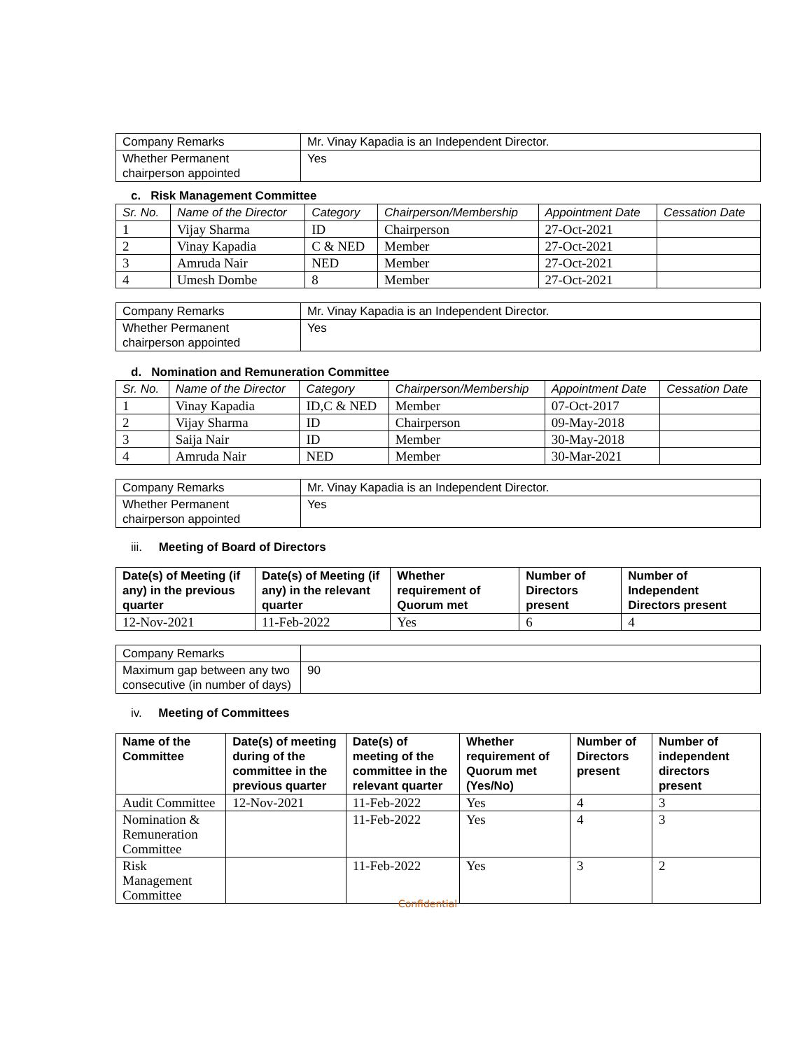| Company Remarks | Mr. Vinay Kapadia is an Independent Director. |
| Whether Permanent chairperson appointed | Yes |
c. Risk Management Committee
| Sr. No. | Name of the Director | Category | Chairperson/Membership | Appointment Date | Cessation Date |
| --- | --- | --- | --- | --- | --- |
| 1 | Vijay Sharma | ID | Chairperson | 27-Oct-2021 | |
| 2 | Vinay Kapadia | C & NED | Member | 27-Oct-2021 | |
| 3 | Amruda Nair | NED | Member | 27-Oct-2021 | |
| 4 | Umesh Dombe | 8 | Member | 27-Oct-2021 | |
| Company Remarks | Mr. Vinay Kapadia is an Independent Director. |
| Whether Permanent chairperson appointed | Yes |
d. Nomination and Remuneration Committee
| Sr. No. | Name of the Director | Category | Chairperson/Membership | Appointment Date | Cessation Date |
| --- | --- | --- | --- | --- | --- |
| 1 | Vinay Kapadia | ID,C & NED | Member | 07-Oct-2017 | |
| 2 | Vijay Sharma | ID | Chairperson | 09-May-2018 | |
| 3 | Saija Nair | ID | Member | 30-May-2018 | |
| 4 | Amruda Nair | NED | Member | 30-Mar-2021 | |
| Company Remarks | Mr. Vinay Kapadia is an Independent Director. |
| Whether Permanent chairperson appointed | Yes |
iii. Meeting of Board of Directors
| Date(s) of Meeting (if any) in the previous quarter | Date(s) of Meeting (if any) in the relevant quarter | Whether requirement of Quorum met | Number of Directors present | Number of Independent Directors present |
| --- | --- | --- | --- | --- |
| 12-Nov-2021 | 11-Feb-2022 | Yes | 6 | 4 |
| Company Remarks | |
| Maximum gap between any two consecutive (in number of days) | 90 |
iv. Meeting of Committees
| Name of the Committee | Date(s) of meeting during of the committee in the previous quarter | Date(s) of meeting of the committee in the relevant quarter | Whether requirement of Quorum met (Yes/No) | Number of Directors present | Number of independent directors present |
| --- | --- | --- | --- | --- | --- |
| Audit Committee | 12-Nov-2021 | 11-Feb-2022 | Yes | 4 | 3 |
| Nomination & Remuneration Committee | | 11-Feb-2022 | Yes | 4 | 3 |
| Risk Management Committee | | 11-Feb-2022 | Yes | 3 | 2 |
Confidential